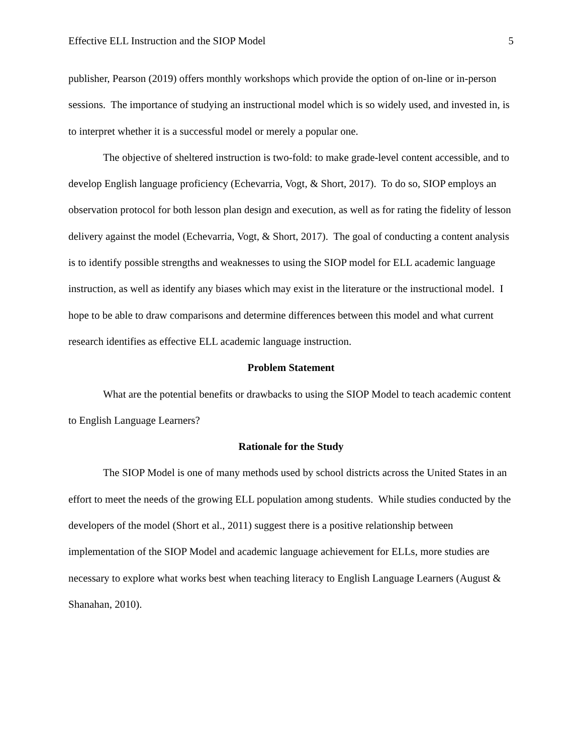Effective ELL Instruction and the SIOP Model 5
publisher, Pearson (2019) offers monthly workshops which provide the option of on-line or in-person sessions. The importance of studying an instructional model which is so widely used, and invested in, is to interpret whether it is a successful model or merely a popular one.
The objective of sheltered instruction is two-fold: to make grade-level content accessible, and to develop English language proficiency (Echevarria, Vogt, & Short, 2017). To do so, SIOP employs an observation protocol for both lesson plan design and execution, as well as for rating the fidelity of lesson delivery against the model (Echevarria, Vogt, & Short, 2017). The goal of conducting a content analysis is to identify possible strengths and weaknesses to using the SIOP model for ELL academic language instruction, as well as identify any biases which may exist in the literature or the instructional model. I hope to be able to draw comparisons and determine differences between this model and what current research identifies as effective ELL academic language instruction.
Problem Statement
What are the potential benefits or drawbacks to using the SIOP Model to teach academic content to English Language Learners?
Rationale for the Study
The SIOP Model is one of many methods used by school districts across the United States in an effort to meet the needs of the growing ELL population among students. While studies conducted by the developers of the model (Short et al., 2011) suggest there is a positive relationship between implementation of the SIOP Model and academic language achievement for ELLs, more studies are necessary to explore what works best when teaching literacy to English Language Learners (August & Shanahan, 2010).